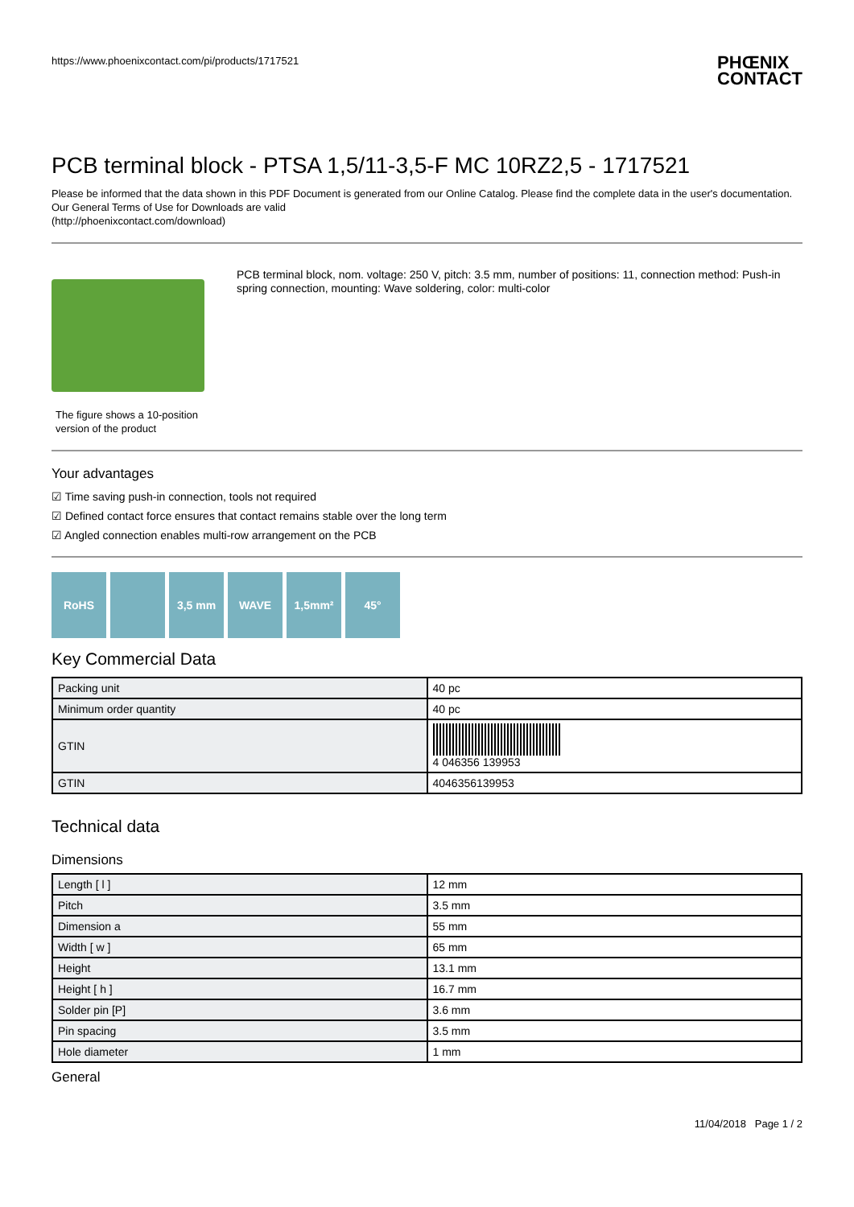https://www.phoenixcontact.com/pi/products/1717521 PHŒNIX
CONTACT
PCB terminal block - PTSA 1,5/11-3,5-F MC 10RZ2,5 - 1717521
Please be informed that the data shown in this PDF Document is generated from our Online Catalog. Please find the complete data in the user's documentation. Our General Terms of Use for Downloads are valid
(http://phoenixcontact.com/download)
The figure shows a 10-position
version of the product
PCB terminal block, nom. voltage: 250 V, pitch: 3.5 mm, number of positions: 11, connection method: Push-in spring connection, mounting: Wave soldering, color: multi-color
Your advantages
☑ Time saving push-in connection, tools not required
☑ Defined contact force ensures that contact remains stable over the long term
☑ Angled connection enables multi-row arrangement on the PCB
RoHS 3,5 mm WAVE 1,5mm² 45°
Key Commercial Data
| Packing unit | 40 pc |
| Minimum order quantity | 40 pc |
| GTIN | 4 046356 139953 |
| GTIN | 4046356139953 |
Technical data
Dimensions
| Length [ l ] | 12 mm |
| Pitch | 3.5 mm |
| Dimension a | 55 mm |
| Width [ w ] | 65 mm |
| Height | 13.1 mm |
| Height [ h ] | 16.7 mm |
| Solder pin [P] | 3.6 mm |
| Pin spacing | 3.5 mm |
| Hole diameter | 1 mm |
General
11/04/2018 Page 1 / 2